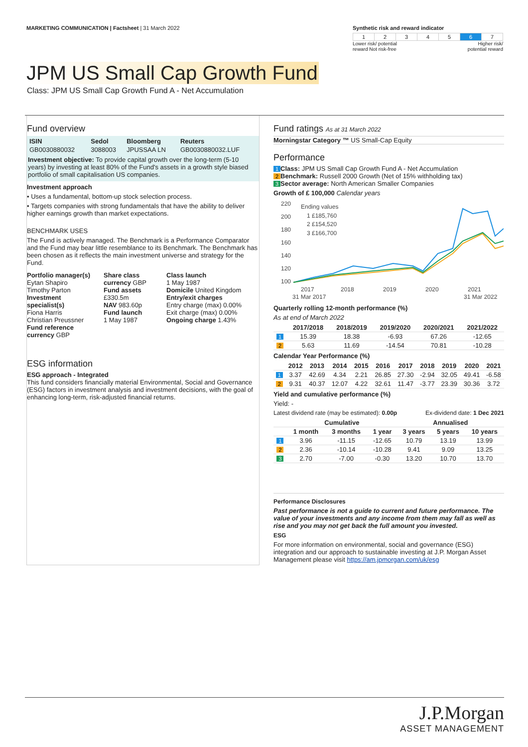MARKETING COMMUNICATION | Factsheet | 31 March 2022
Synthetic risk and reward indicator
| 1 | 2 | 3 | 4 | 5 | 6 | 7 |
Lower risk/ potential
reward Not risk-free Higher risk/
potential reward
JPM US Small Cap Growth Fund
Class: JPM US Small Cap Growth Fund A - Net Accumulation
Fund overview
| ISIN | Sedol | Bloomberg | Reuters |
| --- | --- | --- | --- |
| GB0030880032 | 3088003 | JPUSSAA LN | GB0030880032.LUF |
Investment objective: To provide capital growth over the long-term (5-10 years) by investing at least 80% of the Fund's assets in a growth style biased portfolio of small capitalisation US companies.
Investment approach
• Uses a fundamental, bottom-up stock selection process.
• Targets companies with strong fundamentals that have the ability to deliver higher earnings growth than market expectations.
BENCHMARK USES
The Fund is actively managed. The Benchmark is a Performance Comparator and the Fund may bear little resemblance to its Benchmark. The Benchmark has been chosen as it reflects the main investment universe and strategy for the Fund.
Portfolio manager(s)
Eytan Shapiro
Timothy Parton
Investment specialist(s)
Fiona Harris
Christian Preussner
Fund reference currency GBP
Share class currency GBP
Fund assets
£330.5m
NAV 983.60p
Fund launch
1 May 1987
Class launch
1 May 1987
Domicile United Kingdom
Entry/exit charges
Entry charge (max) 0.00%
Exit charge (max) 0.00%
Ongoing charge 1.43%
ESG information
ESG approach - Integrated
This fund considers financially material Environmental, Social and Governance (ESG) factors in investment analysis and investment decisions, with the goal of enhancing long-term, risk-adjusted financial returns.
Fund ratings As at 31 March 2022
Morningstar Category ™ US Small-Cap Equity
Performance
1 Class: JPM US Small Cap Growth Fund A - Net Accumulation
2 Benchmark: Russell 2000 Growth (Net of 15% withholding tax)
3 Sector average: North American Smaller Companies
Growth of £ 100,000 Calendar years
220
200
180
160
140
120
100
2017
2018
2019
2020
2021
31 Mar 2017
31 Mar 2022
Ending values
1 £185,760
2 £154,520
3 £166,700
Quarterly rolling 12-month performance (%)
As at end of March 2022
| | 2017/2018 | 2018/2019 | 2019/2020 | 2020/2021 | 2021/2022 |
| --- | --- | --- | --- | --- | --- |
| 1 | 15.39 | 18.38 | -6.93 | 67.26 | -12.65 |
| 2 | 5.63 | 11.69 | -14.54 | 70.81 | -10.28 |
Calendar Year Performance (%)
| | 2012 | 2013 | 2014 | 2015 | 2016 | 2017 | 2018 | 2019 | 2020 | 2021 |
| --- | --- | --- | --- | --- | --- | --- | --- | --- | --- | --- |
| 1 | 3.37 | 42.69 | 4.34 | 2.21 | 26.85 | 27.30 | -2.94 | 32.05 | 49.41 | -6.58 |
| 2 | 9.31 | 40.37 | 12.07 | 4.22 | 32.61 | 11.47 | -3.77 | 23.39 | 30.36 | 3.72 |
Yield and cumulative performance (%)
Yield: -
Latest dividend rate (may be estimated): 0.00p Ex-dividend date: 1 Dec 2021
| | Cumulative | | | Annualised | | |
| --- | --- | --- | --- | --- | --- | --- |
| | 1 month | 3 months | 1 year | 3 years | 5 years | 10 years |
| 1 | 3.96 | -11.15 | -12.65 | 10.79 | 13.19 | 13.99 |
| 2 | 2.36 | -10.14 | -10.28 | 9.41 | 9.09 | 13.25 |
| 3 | 2.70 | -7.00 | -0.30 | 13.20 | 10.70 | 13.70 |
Performance Disclosures
Past performance is not a guide to current and future performance. The value of your investments and any income from them may fall as well as rise and you may not get back the full amount you invested.
ESG
For more information on environmental, social and governance (ESG) integration and our approach to sustainable investing at J.P. Morgan Asset Management please visit https://am.jpmorgan.com/uk/esg
J.P.Morgan
ASSET MANAGEMENT